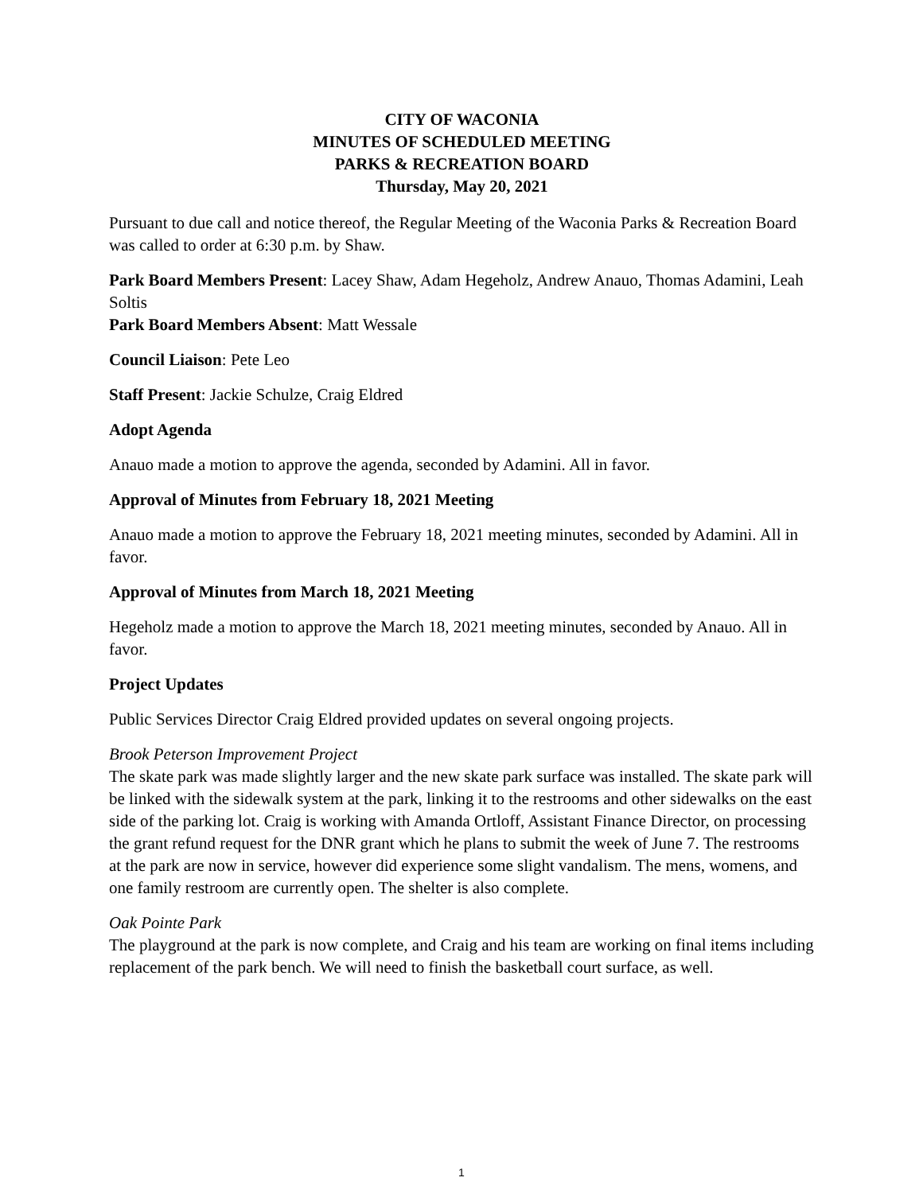CITY OF WACONIA
MINUTES OF SCHEDULED MEETING
PARKS & RECREATION BOARD
Thursday, May 20, 2021
Pursuant to due call and notice thereof, the Regular Meeting of the Waconia Parks & Recreation Board was called to order at 6:30 p.m. by Shaw.
Park Board Members Present: Lacey Shaw, Adam Hegeholz, Andrew Anauo, Thomas Adamini, Leah Soltis
Park Board Members Absent: Matt Wessale
Council Liaison: Pete Leo
Staff Present: Jackie Schulze, Craig Eldred
Adopt Agenda
Anauo made a motion to approve the agenda, seconded by Adamini. All in favor.
Approval of Minutes from February 18, 2021 Meeting
Anauo made a motion to approve the February 18, 2021 meeting minutes, seconded by Adamini. All in favor.
Approval of Minutes from March 18, 2021 Meeting
Hegeholz made a motion to approve the March 18, 2021 meeting minutes, seconded by Anauo. All in favor.
Project Updates
Public Services Director Craig Eldred provided updates on several ongoing projects.
Brook Peterson Improvement Project
The skate park was made slightly larger and the new skate park surface was installed. The skate park will be linked with the sidewalk system at the park, linking it to the restrooms and other sidewalks on the east side of the parking lot. Craig is working with Amanda Ortloff, Assistant Finance Director, on processing the grant refund request for the DNR grant which he plans to submit the week of June 7. The restrooms at the park are now in service, however did experience some slight vandalism. The mens, womens, and one family restroom are currently open. The shelter is also complete.
Oak Pointe Park
The playground at the park is now complete, and Craig and his team are working on final items including replacement of the park bench. We will need to finish the basketball court surface, as well.
1